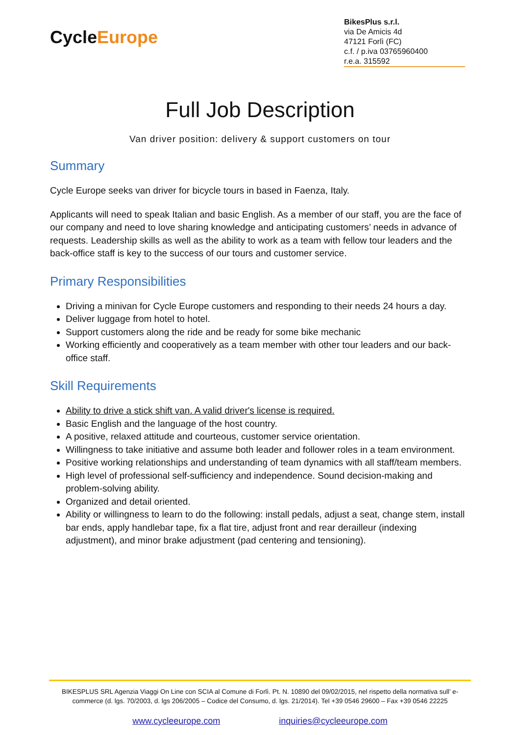CycleEurope
BikesPlus s.r.l.
via De Amicis 4d
47121 Forlì (FC)
c.f. / p.iva 03765960400
r.e.a. 315592
Full Job Description
Van driver position: delivery & support customers on tour
Summary
Cycle Europe seeks van driver for bicycle tours in based in Faenza, Italy.
Applicants will need to speak Italian and basic English. As a member of our staff, you are the face of our company and need to love sharing knowledge and anticipating customers’ needs in advance of requests. Leadership skills as well as the ability to work as a team with fellow tour leaders and the back-office staff is key to the success of our tours and customer service.
Primary Responsibilities
Driving a minivan for Cycle Europe customers and responding to their needs 24 hours a day.
Deliver luggage from hotel to hotel.
Support customers along the ride and be ready for some bike mechanic
Working efficiently and cooperatively as a team member with other tour leaders and our back-office staff.
Skill Requirements
Ability to drive a stick shift van. A valid driver's license is required.
Basic English and the language of the host country.
A positive, relaxed attitude and courteous, customer service orientation.
Willingness to take initiative and assume both leader and follower roles in a team environment.
Positive working relationships and understanding of team dynamics with all staff/team members.
High level of professional self-sufficiency and independence. Sound decision-making and problem-solving ability.
Organized and detail oriented.
Ability or willingness to learn to do the following: install pedals, adjust a seat, change stem, install bar ends, apply handlebar tape, fix a flat tire, adjust front and rear derailleur (indexing adjustment), and minor brake adjustment (pad centering and tensioning).
BIKESPLUS SRL Agenzia Viaggi On Line con SCIA al Comune di Forlì. Pt. N. 10890 del 09/02/2015, nel rispetto della normativa sull’ e-commerce (d. lgs. 70/2003, d. lgs 206/2005 – Codice del Consumo, d. lgs. 21/2014). Tel +39 0546 29600 – Fax +39 0546 22225
www.cycleeurope.com inquiries@cycleeurope.com